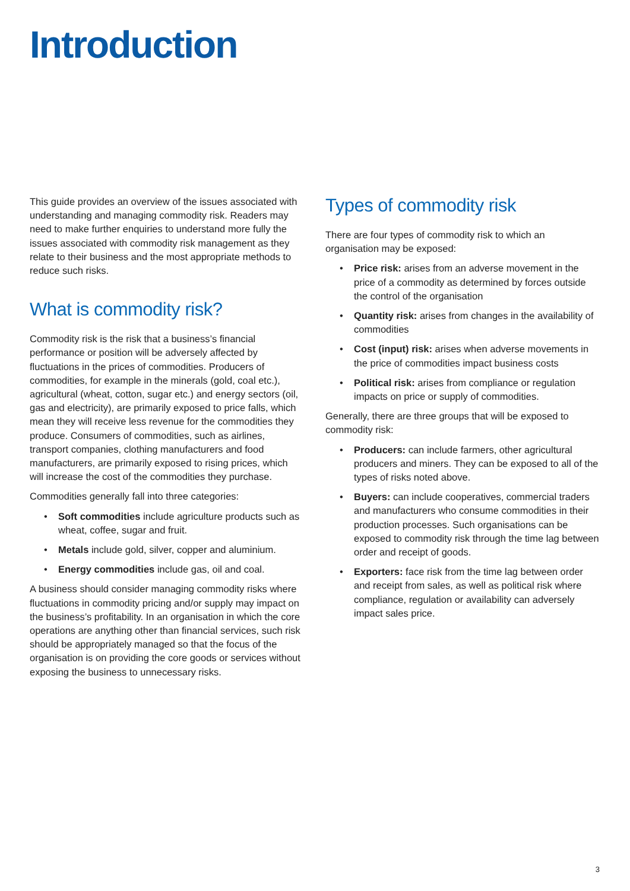Introduction
This guide provides an overview of the issues associated with understanding and managing commodity risk. Readers may need to make further enquiries to understand more fully the issues associated with commodity risk management as they relate to their business and the most appropriate methods to reduce such risks.
What is commodity risk?
Commodity risk is the risk that a business’s financial performance or position will be adversely affected by fluctuations in the prices of commodities. Producers of commodities, for example in the minerals (gold, coal etc.), agricultural (wheat, cotton, sugar etc.) and energy sectors (oil, gas and electricity), are primarily exposed to price falls, which mean they will receive less revenue for the commodities they produce. Consumers of commodities, such as airlines, transport companies, clothing manufacturers and food manufacturers, are primarily exposed to rising prices, which will increase the cost of the commodities they purchase.
Commodities generally fall into three categories:
• Soft commodities include agriculture products such as wheat, coffee, sugar and fruit.
• Metals include gold, silver, copper and aluminium.
• Energy commodities include gas, oil and coal.
A business should consider managing commodity risks where fluctuations in commodity pricing and/or supply may impact on the business’s profitability. In an organisation in which the core operations are anything other than financial services, such risk should be appropriately managed so that the focus of the organisation is on providing the core goods or services without exposing the business to unnecessary risks.
Types of commodity risk
There are four types of commodity risk to which an organisation may be exposed:
• Price risk: arises from an adverse movement in the price of a commodity as determined by forces outside the control of the organisation
• Quantity risk: arises from changes in the availability of commodities
• Cost (input) risk: arises when adverse movements in the price of commodities impact business costs
• Political risk: arises from compliance or regulation impacts on price or supply of commodities.
Generally, there are three groups that will be exposed to commodity risk:
• Producers: can include farmers, other agricultural producers and miners. They can be exposed to all of the types of risks noted above.
• Buyers: can include cooperatives, commercial traders and manufacturers who consume commodities in their production processes. Such organisations can be exposed to commodity risk through the time lag between order and receipt of goods.
• Exporters: face risk from the time lag between order and receipt from sales, as well as political risk where compliance, regulation or availability can adversely impact sales price.
3